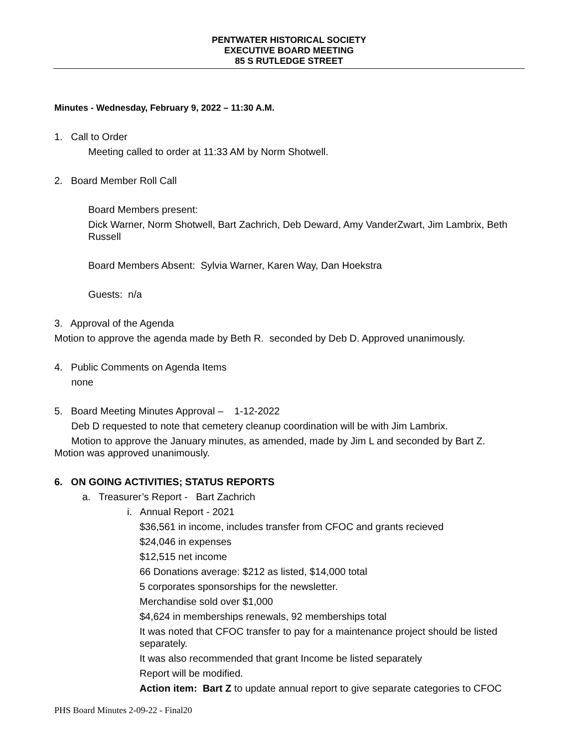PENTWATER HISTORICAL SOCIETY
EXECUTIVE BOARD MEETING
85 S RUTLEDGE STREET
Minutes - Wednesday, February 9, 2022 – 11:30 A.M.
1. Call to Order
Meeting called to order at 11:33 AM by Norm Shotwell.
2. Board Member Roll Call
Board Members present:
Dick Warner, Norm Shotwell, Bart Zachrich, Deb Deward, Amy VanderZwart, Jim Lambrix, Beth Russell
Board Members Absent: Sylvia Warner, Karen Way, Dan Hoekstra
Guests: n/a
3. Approval of the Agenda
Motion to approve the agenda made by Beth R. seconded by Deb D. Approved unanimously.
4. Public Comments on Agenda Items
none
5. Board Meeting Minutes Approval – 1-12-2022
Deb D requested to note that cemetery cleanup coordination will be with Jim Lambrix.
Motion to approve the January minutes, as amended, made by Jim L and seconded by Bart Z. Motion was approved unanimously.
6. ON GOING ACTIVITIES; STATUS REPORTS
a. Treasurer’s Report - Bart Zachrich
i. Annual Report - 2021
$36,561 in income, includes transfer from CFOC and grants recieved
$24,046 in expenses
$12,515 net income
66 Donations average: $212 as listed, $14,000 total
5 corporates sponsorships for the newsletter.
Merchandise sold over $1,000
$4,624 in memberships renewals, 92 memberships total
It was noted that CFOC transfer to pay for a maintenance project should be listed separately.
It was also recommended that grant Income be listed separately
Report will be modified.
Action item: Bart Z to update annual report to give separate categories to CFOC
PHS Board Minutes 2-09-22 - Final20